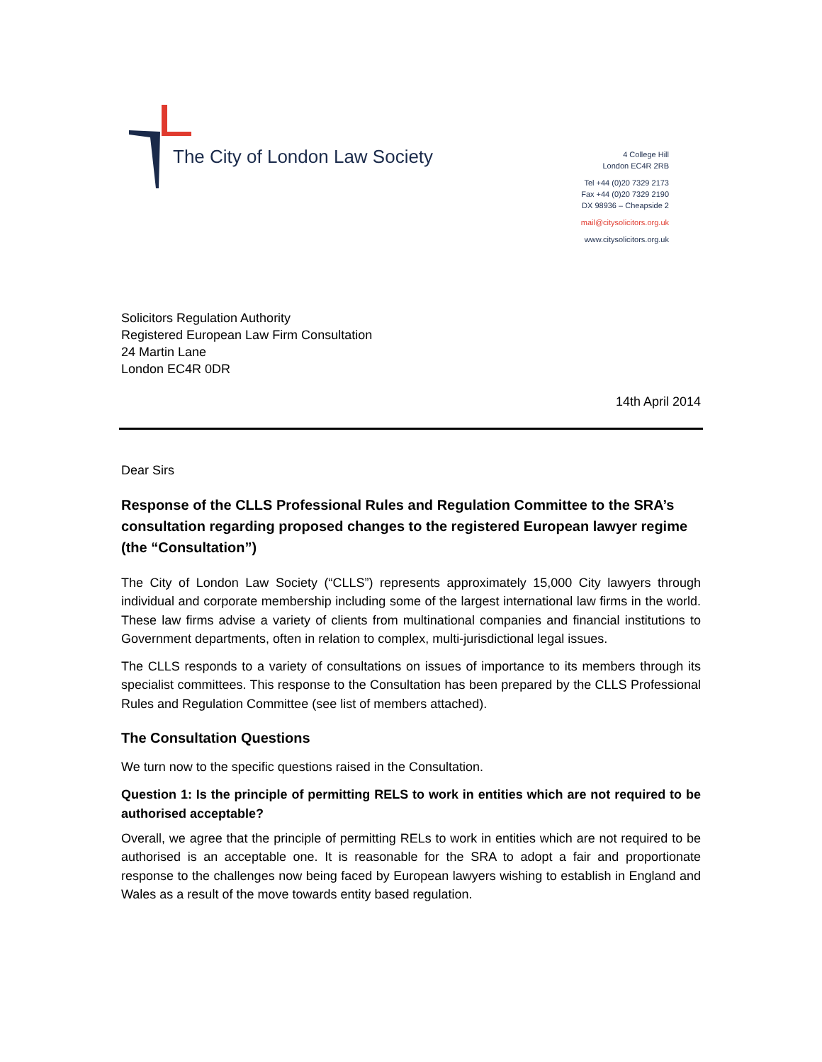The City of London Law Society
4 College Hill
London EC4R 2RB
Tel +44 (0)20 7329 2173
Fax +44 (0)20 7329 2190
DX 98936 – Cheapside 2
mail@citysolicitors.org.uk
www.citysolicitors.org.uk
Solicitors Regulation Authority
Registered European Law Firm Consultation
24 Martin Lane
London EC4R 0DR
14th April 2014
Dear Sirs
Response of the CLLS Professional Rules and Regulation Committee to the SRA’s consultation regarding proposed changes to the registered European lawyer regime (the “Consultation”)
The City of London Law Society (“CLLS”) represents approximately 15,000 City lawyers through individual and corporate membership including some of the largest international law firms in the world. These law firms advise a variety of clients from multinational companies and financial institutions to Government departments, often in relation to complex, multi-jurisdictional legal issues.
The CLLS responds to a variety of consultations on issues of importance to its members through its specialist committees. This response to the Consultation has been prepared by the CLLS Professional Rules and Regulation Committee (see list of members attached).
The Consultation Questions
We turn now to the specific questions raised in the Consultation.
Question 1: Is the principle of permitting RELS to work in entities which are not required to be authorised acceptable?
Overall, we agree that the principle of permitting RELs to work in entities which are not required to be authorised is an acceptable one. It is reasonable for the SRA to adopt a fair and proportionate response to the challenges now being faced by European lawyers wishing to establish in England and Wales as a result of the move towards entity based regulation.